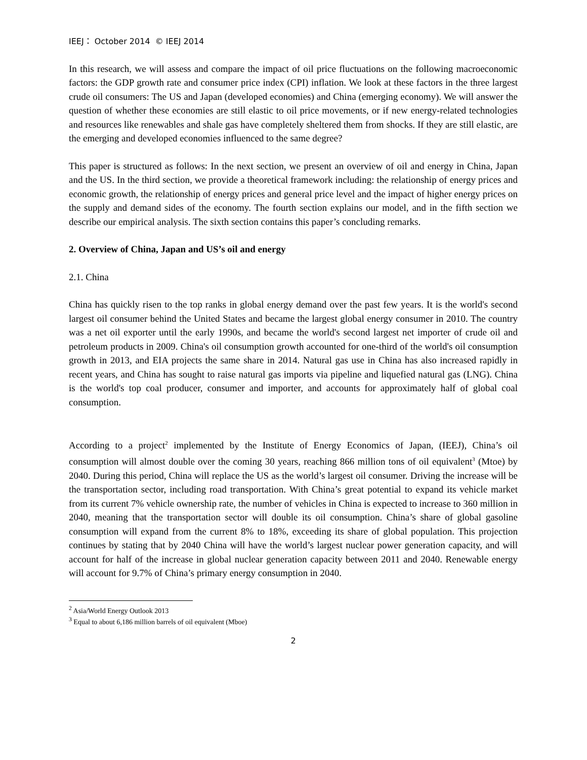IEEJ： October 2014 © IEEJ 2014
In this research, we will assess and compare the impact of oil price fluctuations on the following macroeconomic factors: the GDP growth rate and consumer price index (CPI) inflation. We look at these factors in the three largest crude oil consumers: The US and Japan (developed economies) and China (emerging economy). We will answer the question of whether these economies are still elastic to oil price movements, or if new energy-related technologies and resources like renewables and shale gas have completely sheltered them from shocks. If they are still elastic, are the emerging and developed economies influenced to the same degree?
This paper is structured as follows: In the next section, we present an overview of oil and energy in China, Japan and the US. In the third section, we provide a theoretical framework including: the relationship of energy prices and economic growth, the relationship of energy prices and general price level and the impact of higher energy prices on the supply and demand sides of the economy. The fourth section explains our model, and in the fifth section we describe our empirical analysis. The sixth section contains this paper’s concluding remarks.
2. Overview of China, Japan and US’s oil and energy
2.1. China
China has quickly risen to the top ranks in global energy demand over the past few years. It is the world's second largest oil consumer behind the United States and became the largest global energy consumer in 2010. The country was a net oil exporter until the early 1990s, and became the world's second largest net importer of crude oil and petroleum products in 2009. China's oil consumption growth accounted for one-third of the world's oil consumption growth in 2013, and EIA projects the same share in 2014. Natural gas use in China has also increased rapidly in recent years, and China has sought to raise natural gas imports via pipeline and liquefied natural gas (LNG). China is the world's top coal producer, consumer and importer, and accounts for approximately half of global coal consumption.
According to a project<sup>2</sup> implemented by the Institute of Energy Economics of Japan, (IEEJ), China’s oil consumption will almost double over the coming 30 years, reaching 866 million tons of oil equivalent<sup>3</sup> (Mtoe) by 2040. During this period, China will replace the US as the world’s largest oil consumer. Driving the increase will be the transportation sector, including road transportation. With China’s great potential to expand its vehicle market from its current 7% vehicle ownership rate, the number of vehicles in China is expected to increase to 360 million in 2040, meaning that the transportation sector will double its oil consumption. China’s share of global gasoline consumption will expand from the current 8% to 18%, exceeding its share of global population. This projection continues by stating that by 2040 China will have the world’s largest nuclear power generation capacity, and will account for half of the increase in global nuclear generation capacity between 2011 and 2040. Renewable energy will account for 9.7% of China’s primary energy consumption in 2040.
<sup>2</sup> Asia/World Energy Outlook 2013
<sup>3</sup> Equal to about 6,186 million barrels of oil equivalent (Mboe)
2